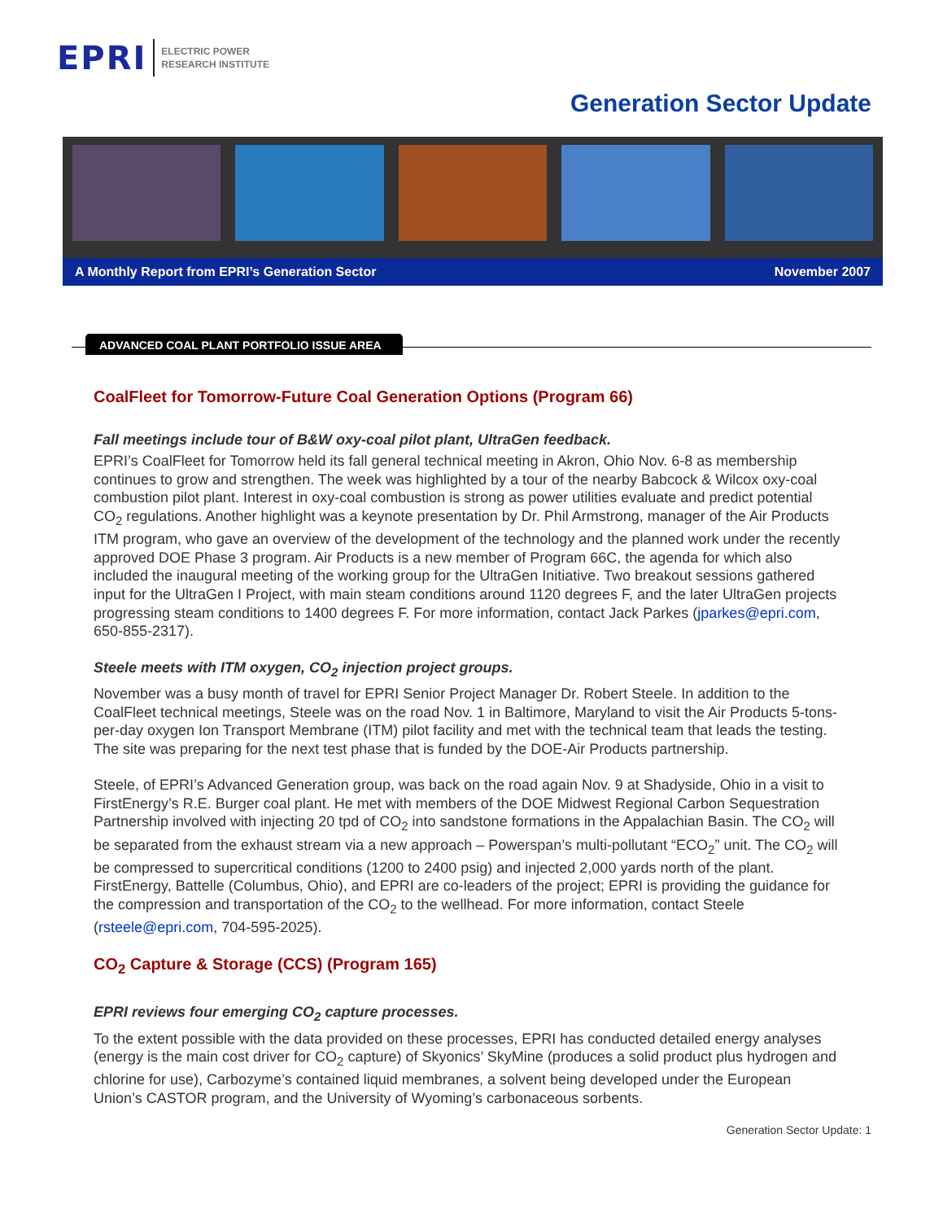EPRI ELECTRIC POWER
RESEARCH INSTITUTE
Generation Sector Update
A Monthly Report from EPRI’s Generation Sector November 2007
ADVANCED COAL PLANT PORTFOLIO ISSUE AREA
CoalFleet for Tomorrow-Future Coal Generation Options (Program 66)
Fall meetings include tour of B&W oxy-coal pilot plant, UltraGen feedback.
EPRI’s CoalFleet for Tomorrow held its fall general technical meeting in Akron, Ohio Nov. 6-8 as membership continues to grow and strengthen. The week was highlighted by a tour of the nearby Babcock & Wilcox oxy-coal combustion pilot plant. Interest in oxy-coal combustion is strong as power utilities evaluate and predict potential CO<sub>2</sub> regulations. Another highlight was a keynote presentation by Dr. Phil Armstrong, manager of the Air Products ITM program, who gave an overview of the development of the technology and the planned work under the recently approved DOE Phase 3 program. Air Products is a new member of Program 66C, the agenda for which also included the inaugural meeting of the working group for the UltraGen Initiative. Two breakout sessions gathered input for the UltraGen I Project, with main steam conditions around 1120 degrees F, and the later UltraGen projects progressing steam conditions to 1400 degrees F. For more information, contact Jack Parkes (jparkes@epri.com, 650-855-2317).
Steele meets with ITM oxygen, CO<sub>2</sub> injection project groups.
November was a busy month of travel for EPRI Senior Project Manager Dr. Robert Steele. In addition to the CoalFleet technical meetings, Steele was on the road Nov. 1 in Baltimore, Maryland to visit the Air Products 5-tons-per-day oxygen Ion Transport Membrane (ITM) pilot facility and met with the technical team that leads the testing. The site was preparing for the next test phase that is funded by the DOE-Air Products partnership.
Steele, of EPRI’s Advanced Generation group, was back on the road again Nov. 9 at Shadyside, Ohio in a visit to FirstEnergy’s R.E. Burger coal plant. He met with members of the DOE Midwest Regional Carbon Sequestration Partnership involved with injecting 20 tpd of CO<sub>2</sub> into sandstone formations in the Appalachian Basin. The CO<sub>2</sub> will be separated from the exhaust stream via a new approach – Powerspan’s multi-pollutant “ECO<sub>2</sub>” unit. The CO<sub>2</sub> will be compressed to supercritical conditions (1200 to 2400 psig) and injected 2,000 yards north of the plant. FirstEnergy, Battelle (Columbus, Ohio), and EPRI are co-leaders of the project; EPRI is providing the guidance for the compression and transportation of the CO<sub>2</sub> to the wellhead. For more information, contact Steele (rsteele@epri.com, 704-595-2025).
CO<sub>2</sub> Capture & Storage (CCS) (Program 165)
EPRI reviews four emerging CO<sub>2</sub> capture processes.
To the extent possible with the data provided on these processes, EPRI has conducted detailed energy analyses (energy is the main cost driver for CO<sub>2</sub> capture) of Skyonics’ SkyMine (produces a solid product plus hydrogen and chlorine for use), Carbozyme’s contained liquid membranes, a solvent being developed under the European Union’s CASTOR program, and the University of Wyoming’s carbonaceous sorbents.
Generation Sector Update: 1